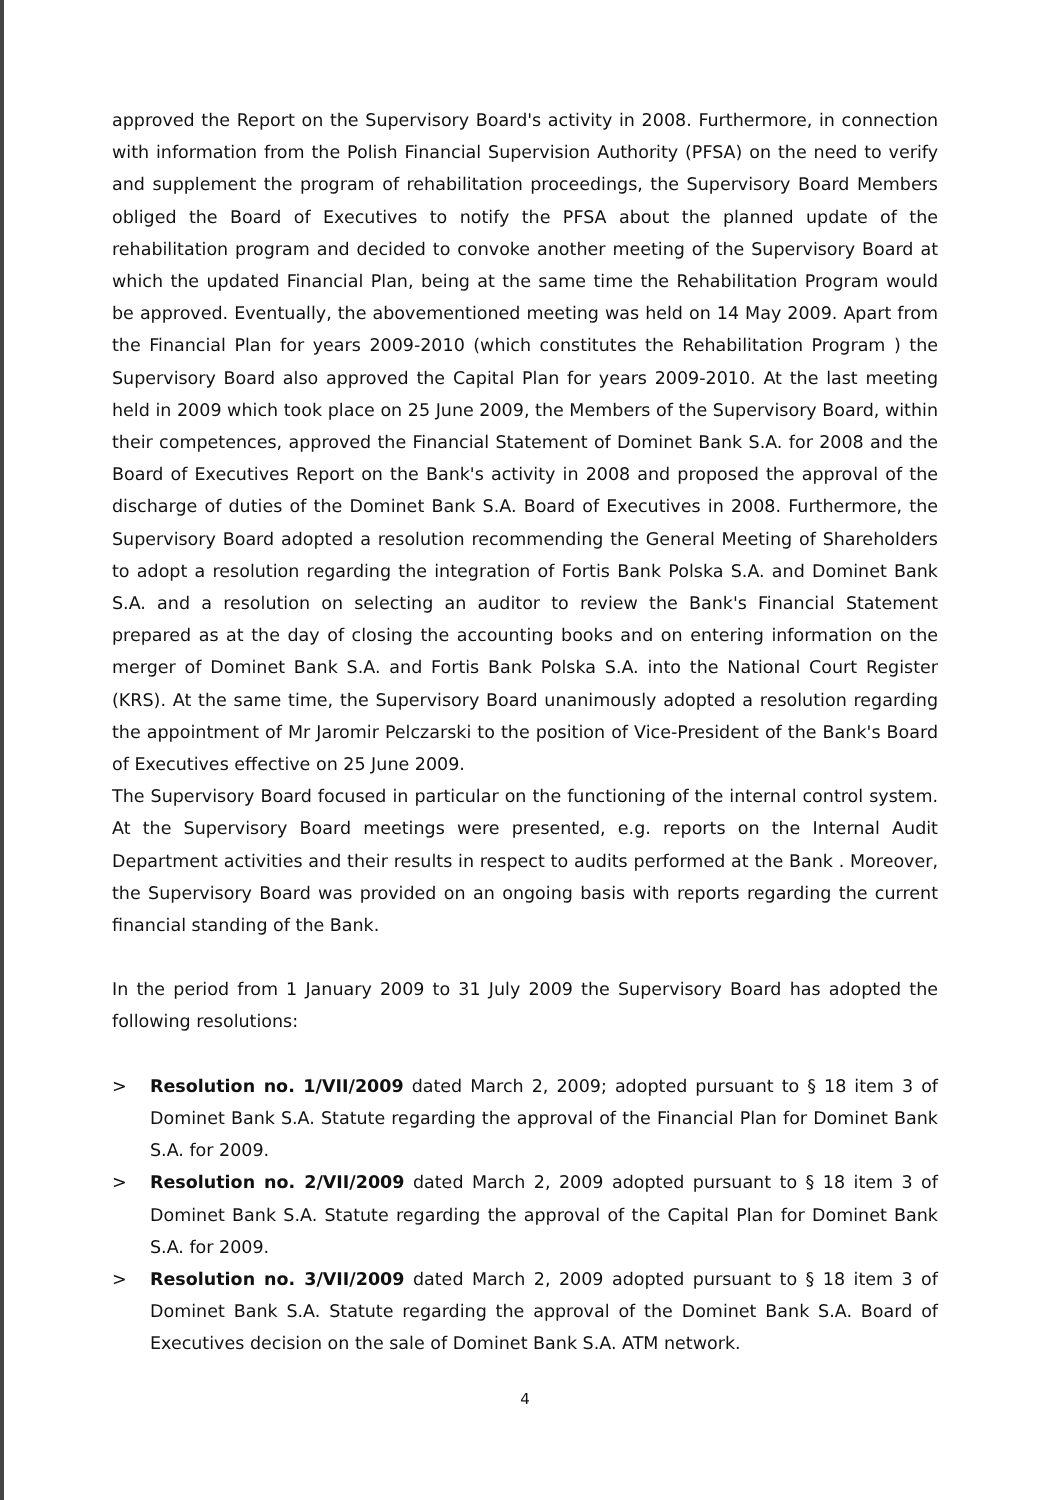approved the Report on the Supervisory Board's activity in 2008. Furthermore, in connection with information from the Polish Financial Supervision Authority (PFSA) on the need to verify and supplement the program of rehabilitation proceedings, the Supervisory Board Members obliged the Board of Executives to notify the PFSA about the planned update of the rehabilitation program and decided to convoke another meeting of the Supervisory Board at which the updated Financial Plan, being at the same time the Rehabilitation Program would be approved. Eventually, the abovementioned meeting was held on 14 May 2009. Apart from the Financial Plan for years 2009-2010 (which constitutes the Rehabilitation Program ) the Supervisory Board also approved the Capital Plan for years 2009-2010. At the last meeting held in 2009 which took place on 25 June 2009, the Members of the Supervisory Board, within their competences, approved the Financial Statement of Dominet Bank S.A. for 2008 and the Board of Executives Report on the Bank's activity in 2008 and proposed the approval of the discharge of duties of the Dominet Bank S.A. Board of Executives in 2008. Furthermore, the Supervisory Board adopted a resolution recommending the General Meeting of Shareholders to adopt a resolution regarding the integration of Fortis Bank Polska S.A. and Dominet Bank S.A. and a resolution on selecting an auditor to review the Bank's Financial Statement prepared as at the day of closing the accounting books and on entering information on the merger of Dominet Bank S.A. and Fortis Bank Polska S.A. into the National Court Register (KRS). At the same time, the Supervisory Board unanimously adopted a resolution regarding the appointment of Mr Jaromir Pelczarski to the position of Vice-President of the Bank's Board of Executives effective on 25 June 2009.
The Supervisory Board focused in particular on the functioning of the internal control system. At the Supervisory Board meetings were presented, e.g. reports on the Internal Audit Department activities and their results in respect to audits performed at the Bank . Moreover, the Supervisory Board was provided on an ongoing basis with reports regarding the current financial standing of the Bank.
In the period from 1 January 2009 to 31 July 2009 the Supervisory Board has adopted the following resolutions:
> Resolution no. 1/VII/2009 dated March 2, 2009; adopted pursuant to § 18 item 3 of Dominet Bank S.A. Statute regarding the approval of the Financial Plan for Dominet Bank S.A. for 2009.
> Resolution no. 2/VII/2009 dated March 2, 2009 adopted pursuant to § 18 item 3 of Dominet Bank S.A. Statute regarding the approval of the Capital Plan for Dominet Bank S.A. for 2009.
> Resolution no. 3/VII/2009 dated March 2, 2009 adopted pursuant to § 18 item 3 of Dominet Bank S.A. Statute regarding the approval of the Dominet Bank S.A. Board of Executives decision on the sale of Dominet Bank S.A. ATM network.
4